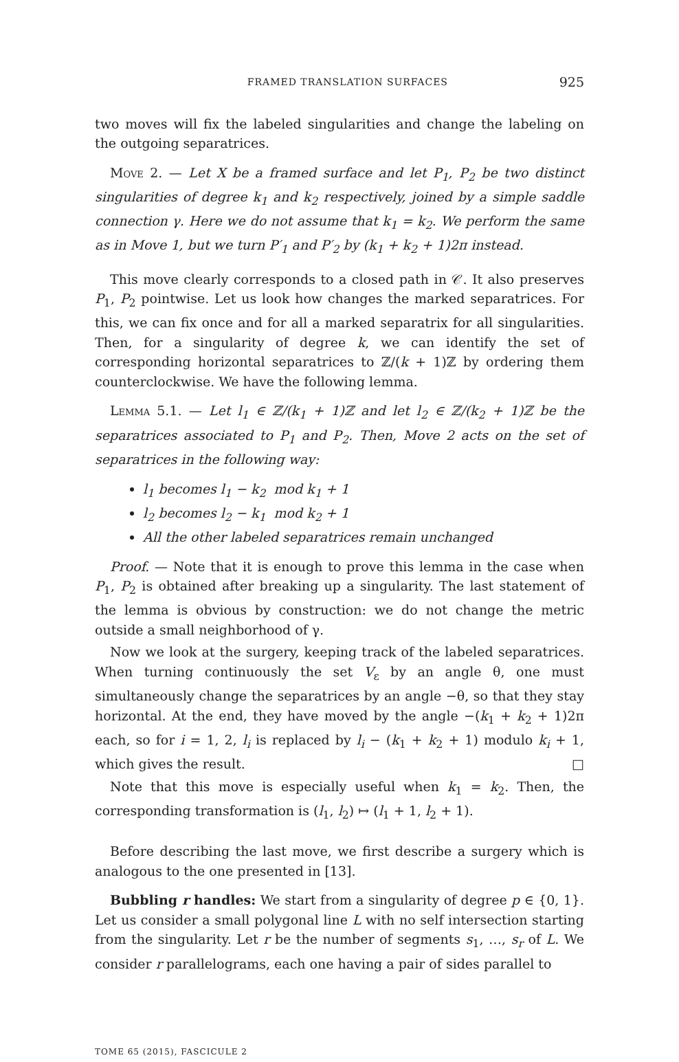FRAMED TRANSLATION SURFACES 925
two moves will fix the labeled singularities and change the labeling on the outgoing separatrices.
Move 2. — Let X be a framed surface and let P<sub>1</sub>, P<sub>2</sub> be two distinct singularities of degree k<sub>1</sub> and k<sub>2</sub> respectively, joined by a simple saddle connection γ. Here we do not assume that k<sub>1</sub> = k<sub>2</sub>. We perform the same as in Move 1, but we turn P′<sub>1</sub> and P′<sub>2</sub> by (k<sub>1</sub> + k<sub>2</sub> + 1)2π instead.
This move clearly corresponds to a closed path in 𝒞. It also preserves P<sub>1</sub>, P<sub>2</sub> pointwise. Let us look how changes the marked separatrices. For this, we can fix once and for all a marked separatrix for all singularities. Then, for a singularity of degree k, we can identify the set of corresponding horizontal separatrices to ℤ/(k + 1)ℤ by ordering them counterclockwise. We have the following lemma.
Lemma 5.1. — Let l<sub>1</sub> ∈ ℤ/(k<sub>1</sub> + 1)ℤ and let l<sub>2</sub> ∈ ℤ/(k<sub>2</sub> + 1)ℤ be the separatrices associated to P<sub>1</sub> and P<sub>2</sub>. Then, Move 2 acts on the set of separatrices in the following way:
l<sub>1</sub> becomes l<sub>1</sub> − k<sub>2</sub> mod k<sub>1</sub> + 1
l<sub>2</sub> becomes l<sub>2</sub> − k<sub>1</sub> mod k<sub>2</sub> + 1
All the other labeled separatrices remain unchanged
Proof. — Note that it is enough to prove this lemma in the case when P<sub>1</sub>, P<sub>2</sub> is obtained after breaking up a singularity. The last statement of the lemma is obvious by construction: we do not change the metric outside a small neighborhood of γ.
Now we look at the surgery, keeping track of the labeled separatrices. When turning continuously the set V<sub>ε</sub> by an angle θ, one must simultaneously change the separatrices by an angle −θ, so that they stay horizontal. At the end, they have moved by the angle −(k<sub>1</sub> + k<sub>2</sub> + 1)2π each, so for i = 1, 2, l<sub>i</sub> is replaced by l<sub>i</sub> − (k<sub>1</sub> + k<sub>2</sub> + 1) modulo k<sub>i</sub> + 1, which gives the result. □
Note that this move is especially useful when k<sub>1</sub> = k<sub>2</sub>. Then, the corresponding transformation is (l<sub>1</sub>, l<sub>2</sub>) ↦ (l<sub>1</sub> + 1, l<sub>2</sub> + 1).
Before describing the last move, we first describe a surgery which is analogous to the one presented in [13].
Bubbling r handles: We start from a singularity of degree p ∈ {0, 1}. Let us consider a small polygonal line L with no self intersection starting from the singularity. Let r be the number of segments s<sub>1</sub>, …, s<sub>r</sub> of L. We consider r parallelograms, each one having a pair of sides parallel to
TOME 65 (2015), FASCICULE 2